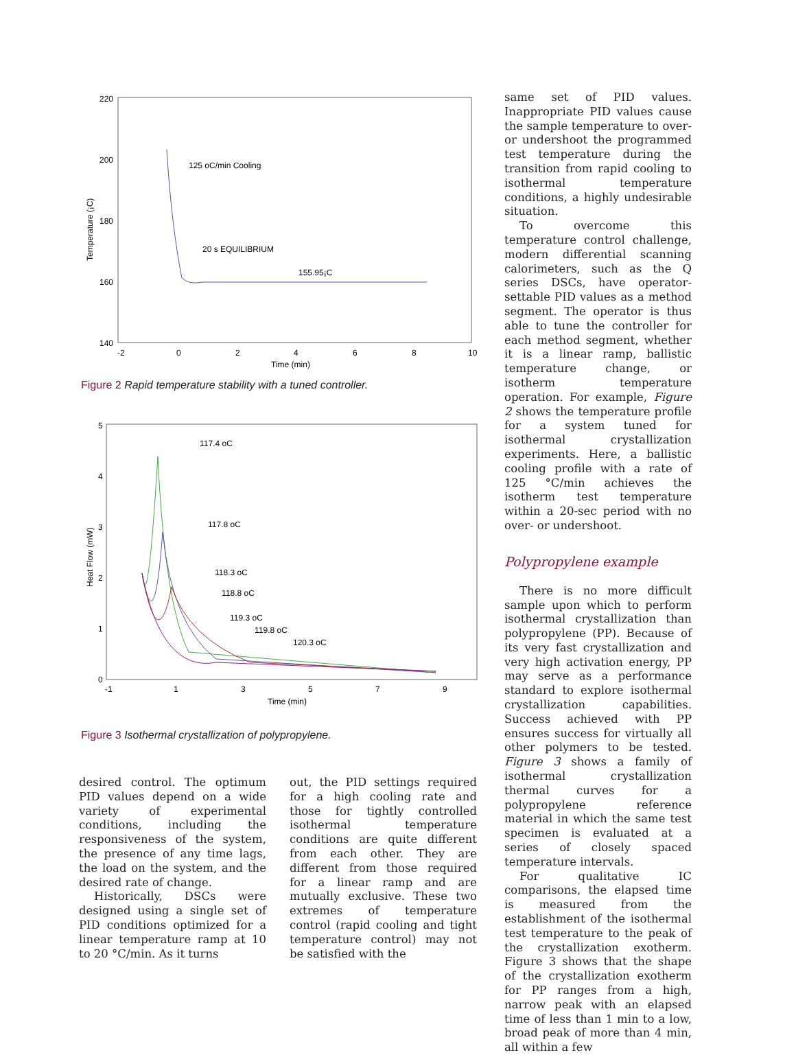220
200
180
160
140
-2
0
2
4
6
8
10
Time (min)
Temperature (¡C)
125 oC/min Cooling
20 s EQUILIBRIUM
155.95¡C
Figure 2 Rapid temperature stability with a tuned controller.
5
4
3
2
1
0
-1
1
3
5
7
9
Time (min)
Heat Flow (mW)
117.4 oC
117.8 oC
118.3 oC
118.8 oC
119.3 oC
119.8 oC
120.3 oC
Figure 3 Isothermal crystallization of polypropylene.
desired control. The optimum PID values depend on a wide variety of experimental conditions, including the responsiveness of the system, the presence of any time lags, the load on the system, and the desired rate of change.
Historically, DSCs were designed using a single set of PID conditions optimized for a linear temperature ramp at 10 to 20 °C/min. As it turns
out, the PID settings required for a high cooling rate and those for tightly controlled isothermal temperature conditions are quite different from each other. They are different from those required for a linear ramp and are mutually exclusive. These two extremes of temperature control (rapid cooling and tight temperature control) may not be satisfied with the
same set of PID values. Inappropriate PID values cause the sample temperature to over- or undershoot the programmed test temperature during the transition from rapid cooling to isothermal temperature conditions, a highly undesirable situation.
To overcome this temperature control challenge, modern differential scanning calorimeters, such as the Q series DSCs, have operator-settable PID values as a method segment. The operator is thus able to tune the controller for each method segment, whether it is a linear ramp, ballistic temperature change, or isotherm temperature operation. For example, Figure 2 shows the temperature profile for a system tuned for isothermal crystallization experiments. Here, a ballistic cooling profile with a rate of 125 °C/min achieves the isotherm test temperature within a 20-sec period with no over- or undershoot.
Polypropylene example
There is no more difficult sample upon which to perform isothermal crystallization than polypropylene (PP). Because of its very fast crystallization and very high activation energy, PP may serve as a performance standard to explore isothermal crystallization capabilities. Success achieved with PP ensures success for virtually all other polymers to be tested. Figure 3 shows a family of isothermal crystallization thermal curves for a polypropylene reference material in which the same test specimen is evaluated at a series of closely spaced temperature intervals.
For qualitative IC comparisons, the elapsed time is measured from the establishment of the isothermal test temperature to the peak of the crystallization exotherm. Figure 3 shows that the shape of the crystallization exotherm for PP ranges from a high, narrow peak with an elapsed time of less than 1 min to a low, broad peak of more than 4 min, all within a few